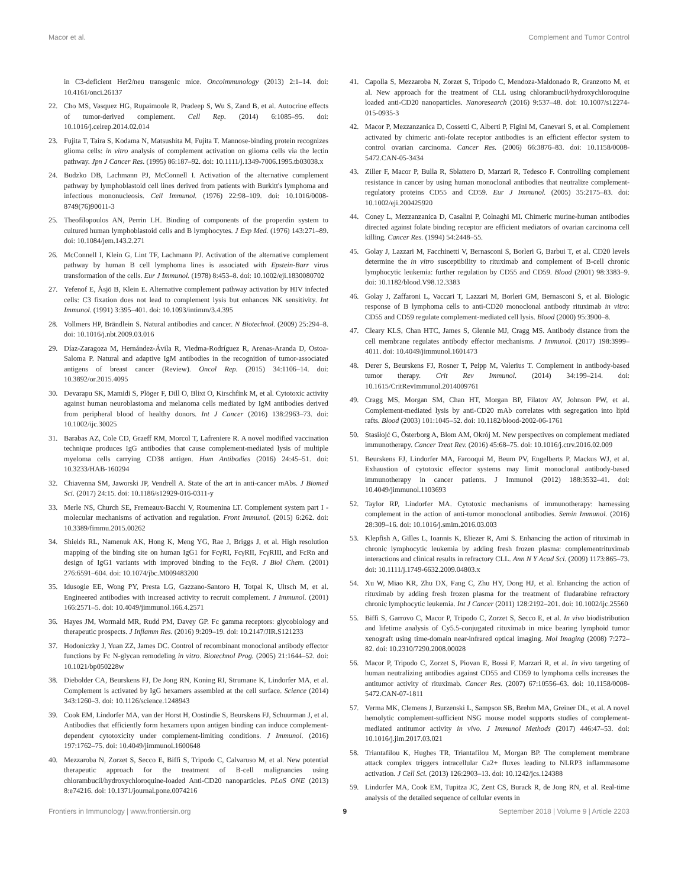Macor et al. Complement and Tumor Control
in C3-deficient Her2/neu transgenic mice. Oncoimmunology (2013) 2:1–14. doi: 10.4161/onci.26137
22. Cho MS, Vasquez HG, Rupaimoole R, Pradeep S, Wu S, Zand B, et al. Autocrine effects of tumor-derived complement. Cell Rep. (2014) 6:1085–95. doi: 10.1016/j.celrep.2014.02.014
23. Fujita T, Taira S, Kodama N, Matsushita M, Fujita T. Mannose-binding protein recognizes glioma cells: in vitro analysis of complement activation on glioma cells via the lectin pathway. Jpn J Cancer Res. (1995) 86:187–92. doi: 10.1111/j.1349-7006.1995.tb03038.x
24. Budzko DB, Lachmann PJ, McConnell I. Activation of the alternative complement pathway by lymphoblastoid cell lines derived from patients with Burkitt's lymphoma and infectious mononucleosis. Cell Immunol. (1976) 22:98–109. doi: 10.1016/0008-8749(76)90011-3
25. Theofilopoulos AN, Perrin LH. Binding of components of the properdin system to cultured human lymphoblastoid cells and B lymphocytes. J Exp Med. (1976) 143:271–89. doi: 10.1084/jem.143.2.271
26. McConnell I, Klein G, Lint TF, Lachmann PJ. Activation of the alternative complement pathway by human B cell lymphoma lines is associated with Epstein-Barr virus transformation of the cells. Eur J Immunol. (1978) 8:453–8. doi: 10.1002/eji.1830080702
27. Yefenof E, Åsjö B, Klein E. Alternative complement pathway activation by HIV infected cells: C3 fixation does not lead to complement lysis but enhances NK sensitivity. Int Immunol. (1991) 3:395–401. doi: 10.1093/intimm/3.4.395
28. Vollmers HP, Brändlein S. Natural antibodies and cancer. N Biotechnol. (2009) 25:294–8. doi: 10.1016/j.nbt.2009.03.016
29. Díaz-Zaragoza M, Hernández-Ávila R, Viedma-Rodríguez R, Arenas-Aranda D, Ostoa-Saloma P. Natural and adaptive IgM antibodies in the recognition of tumor-associated antigens of breast cancer (Review). Oncol Rep. (2015) 34:1106–14. doi: 10.3892/or.2015.4095
30. Devarapu SK, Mamidi S, Plöger F, Dill O, Blixt O, Kirschfink M, et al. Cytotoxic activity against human neuroblastoma and melanoma cells mediated by IgM antibodies derived from peripheral blood of healthy donors. Int J Cancer (2016) 138:2963–73. doi: 10.1002/ijc.30025
31. Barabas AZ, Cole CD, Graeff RM, Morcol T, Lafreniere R. A novel modified vaccination technique produces IgG antibodies that cause complement-mediated lysis of multiple myeloma cells carrying CD38 antigen. Hum Antibodies (2016) 24:45–51. doi: 10.3233/HAB-160294
32. Chiavenna SM, Jaworski JP, Vendrell A. State of the art in anti-cancer mAbs. J Biomed Sci. (2017) 24:15. doi: 10.1186/s12929-016-0311-y
33. Merle NS, Church SE, Fremeaux-Bacchi V, Roumenina LT. Complement system part I - molecular mechanisms of activation and regulation. Front Immunol. (2015) 6:262. doi: 10.3389/fimmu.2015.00262
34. Shields RL, Namenuk AK, Hong K, Meng YG, Rae J, Briggs J, et al. High resolution mapping of the binding site on human IgG1 for FcγRI, FcγRII, FcγRIII, and FcRn and design of IgG1 variants with improved binding to the FcγR. J Biol Chem. (2001) 276:6591–604. doi: 10.1074/jbc.M009483200
35. Idusogie EE, Wong PY, Presta LG, Gazzano-Santoro H, Totpal K, Ultsch M, et al. Engineered antibodies with increased activity to recruit complement. J Immunol. (2001) 166:2571–5. doi: 10.4049/jimmunol.166.4.2571
36. Hayes JM, Wormald MR, Rudd PM, Davey GP. Fc gamma receptors: glycobiology and therapeutic prospects. J Inflamm Res. (2016) 9:209–19. doi: 10.2147/JIR.S121233
37. Hodoniczky J, Yuan ZZ, James DC. Control of recombinant monoclonal antibody effector functions by Fc N-glycan remodeling in vitro. Biotechnol Prog. (2005) 21:1644–52. doi: 10.1021/bp050228w
38. Diebolder CA, Beurskens FJ, De Jong RN, Koning RI, Strumane K, Lindorfer MA, et al. Complement is activated by IgG hexamers assembled at the cell surface. Science (2014) 343:1260–3. doi: 10.1126/science.1248943
39. Cook EM, Lindorfer MA, van der Horst H, Oostindie S, Beurskens FJ, Schuurman J, et al. Antibodies that efficiently form hexamers upon antigen binding can induce complement-dependent cytotoxicity under complement-limiting conditions. J Immunol. (2016) 197:1762–75. doi: 10.4049/jimmunol.1600648
40. Mezzaroba N, Zorzet S, Secco E, Biffi S, Tripodo C, Calvaruso M, et al. New potential therapeutic approach for the treatment of B-cell malignancies using chlorambucil/hydroxychloroquine-loaded Anti-CD20 nanoparticles. PLoS ONE (2013) 8:e74216. doi: 10.1371/journal.pone.0074216
41. Capolla S, Mezzaroba N, Zorzet S, Tripodo C, Mendoza-Maldonado R, Granzotto M, et al. New approach for the treatment of CLL using chlorambucil/hydroxychloroquine loaded anti-CD20 nanoparticles. Nanoresearch (2016) 9:537–48. doi: 10.1007/s12274-015-0935-3
42. Macor P, Mezzanzanica D, Cossetti C, Alberti P, Figini M, Canevari S, et al. Complement activated by chimeric anti-folate receptor antibodies is an efficient effector system to control ovarian carcinoma. Cancer Res. (2006) 66:3876–83. doi: 10.1158/0008-5472.CAN-05-3434
43. Ziller F, Macor P, Bulla R, Sblattero D, Marzari R, Tedesco F. Controlling complement resistance in cancer by using human monoclonal antibodies that neutralize complement-regulatory proteins CD55 and CD59. Eur J Immunol. (2005) 35:2175–83. doi: 10.1002/eji.200425920
44. Coney L, Mezzanzanica D, Casalini P, Colnaghi MI. Chimeric murine-human antibodies directed against folate binding receptor are efficient mediators of ovarian carcinoma cell killing. Cancer Res. (1994) 54:2448–55.
45. Golay J, Lazzari M, Facchinetti V, Bernasconi S, Borleri G, Barbui T, et al. CD20 levels determine the in vitro susceptibility to rituximab and complement of B-cell chronic lymphocytic leukemia: further regulation by CD55 and CD59. Blood (2001) 98:3383–9. doi: 10.1182/blood.V98.12.3383
46. Golay J, Zaffaroni L, Vaccari T, Lazzari M, Borleri GM, Bernasconi S, et al. Biologic response of B lymphoma cells to anti-CD20 monoclonal antibody rituximab in vitro: CD55 and CD59 regulate complement-mediated cell lysis. Blood (2000) 95:3900–8.
47. Cleary KLS, Chan HTC, James S, Glennie MJ, Cragg MS. Antibody distance from the cell membrane regulates antibody effector mechanisms. J Immunol. (2017) 198:3999–4011. doi: 10.4049/jimmunol.1601473
48. Derer S, Beurskens FJ, Rosner T, Peipp M, Valerius T. Complement in antibody-based tumor therapy. Crit Rev Immunol. (2014) 34:199–214. doi: 10.1615/CritRevImmunol.2014009761
49. Cragg MS, Morgan SM, Chan HT, Morgan BP, Filatov AV, Johnson PW, et al. Complement-mediated lysis by anti-CD20 mAb correlates with segregation into lipid rafts. Blood (2003) 101:1045–52. doi: 10.1182/blood-2002-06-1761
50. Stasiłojć G, Österborg A, Blom AM, Okrój M. New perspectives on complement mediated immunotherapy. Cancer Treat Rev. (2016) 45:68–75. doi: 10.1016/j.ctrv.2016.02.009
51. Beurskens FJ, Lindorfer MA, Farooqui M, Beum PV, Engelberts P, Mackus WJ, et al. Exhaustion of cytotoxic effector systems may limit monoclonal antibody-based immunotherapy in cancer patients. J Immunol (2012) 188:3532–41. doi: 10.4049/jimmunol.1103693
52. Taylor RP, Lindorfer MA. Cytotoxic mechanisms of immunotherapy: harnessing complement in the action of anti-tumor monoclonal antibodies. Semin Immunol. (2016) 28:309–16. doi: 10.1016/j.smim.2016.03.003
53. Klepfish A, Gilles L, Ioannis K, Eliezer R, Ami S. Enhancing the action of rituximab in chronic lymphocytic leukemia by adding fresh frozen plasma: complementrituximab interactions and clinical results in refractory CLL. Ann N Y Acad Sci. (2009) 1173:865–73. doi: 10.1111/j.1749-6632.2009.04803.x
54. Xu W, Miao KR, Zhu DX, Fang C, Zhu HY, Dong HJ, et al. Enhancing the action of rituximab by adding fresh frozen plasma for the treatment of fludarabine refractory chronic lymphocytic leukemia. Int J Cancer (2011) 128:2192–201. doi: 10.1002/ijc.25560
55. Biffi S, Garrovo C, Macor P, Tripodo C, Zorzet S, Secco E, et al. In vivo biodistribution and lifetime analysis of Cy5.5-conjugated rituximab in mice bearing lymphoid tumor xenograft using time-domain near-infrared optical imaging. Mol Imaging (2008) 7:272–82. doi: 10.2310/7290.2008.00028
56. Macor P, Tripodo C, Zorzet S, Piovan E, Bossi F, Marzari R, et al. In vivo targeting of human neutralizing antibodies against CD55 and CD59 to lymphoma cells increases the antitumor activity of rituximab. Cancer Res. (2007) 67:10556–63. doi: 10.1158/0008-5472.CAN-07-1811
57. Verma MK, Clemens J, Burzenski L, Sampson SB, Brehm MA, Greiner DL, et al. A novel hemolytic complement-sufficient NSG mouse model supports studies of complement-mediated antitumor activity in vivo. J Immunol Methods (2017) 446:47–53. doi: 10.1016/j.jim.2017.03.021
58. Triantafilou K, Hughes TR, Triantafilou M, Morgan BP. The complement membrane attack complex triggers intracellular Ca2+ fluxes leading to NLRP3 inflammasome activation. J Cell Sci. (2013) 126:2903–13. doi: 10.1242/jcs.124388
59. Lindorfer MA, Cook EM, Tupitza JC, Zent CS, Burack R, de Jong RN, et al. Real-time analysis of the detailed sequence of cellular events in
Frontiers in Immunology | www.frontiersin.org 9 September 2018 | Volume 9 | Article 2203